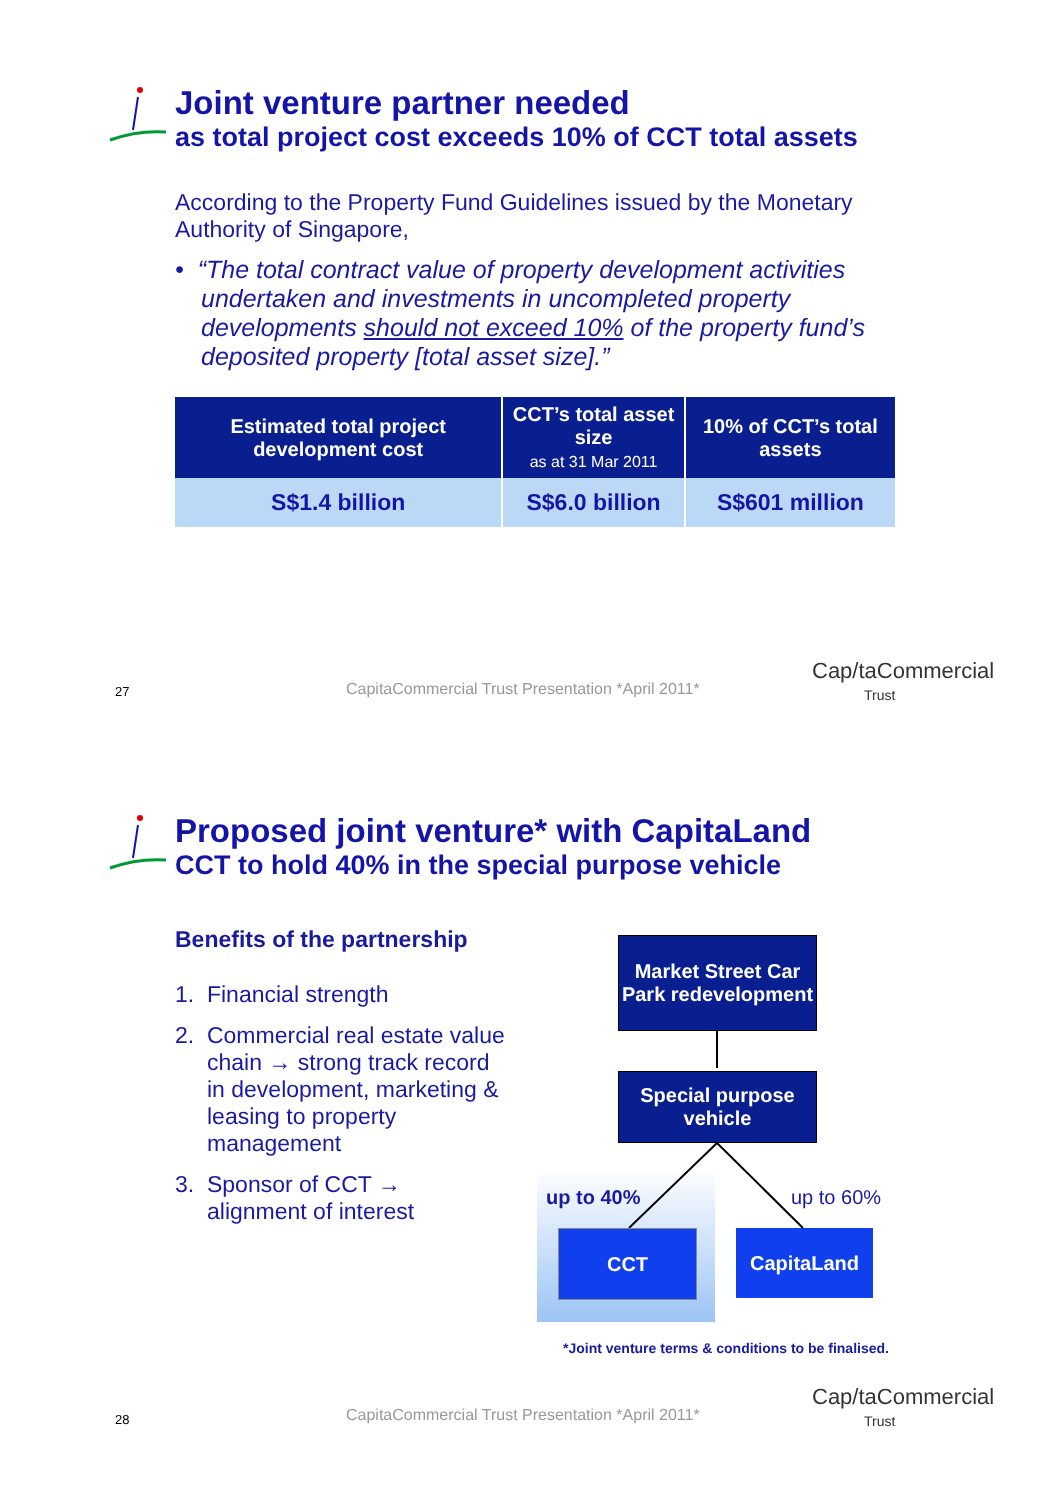Joint venture partner needed
as total project cost exceeds 10% of CCT total assets
According to the Property Fund Guidelines issued by the Monetary Authority of Singapore,
• “The total contract value of property development activities undertaken and investments in uncompleted property developments should not exceed 10% of the property fund’s deposited property [total asset size].”
| Estimated total project development cost | CCT’s total asset size as at 31 Mar 2011 | 10% of CCT’s total assets |
| --- | --- | --- |
| S$1.4 billion | S$6.0 billion | S$601 million |
27
CapitaCommercial Trust Presentation *April 2011*
Cap/taCommercial
Trust
Proposed joint venture* with CapitaLand
CCT to hold 40% in the special purpose vehicle
Benefits of the partnership
1. Financial strength
2. Commercial real estate value chain → strong track record in development, marketing & leasing to property management
3. Sponsor of CCT → alignment of interest
Market Street Car Park redevelopment
Special purpose vehicle
up to 40% up to 60%
CCT CapitaLand
*Joint venture terms & conditions to be finalised.
28
CapitaCommercial Trust Presentation *April 2011*
Cap/taCommercial
Trust